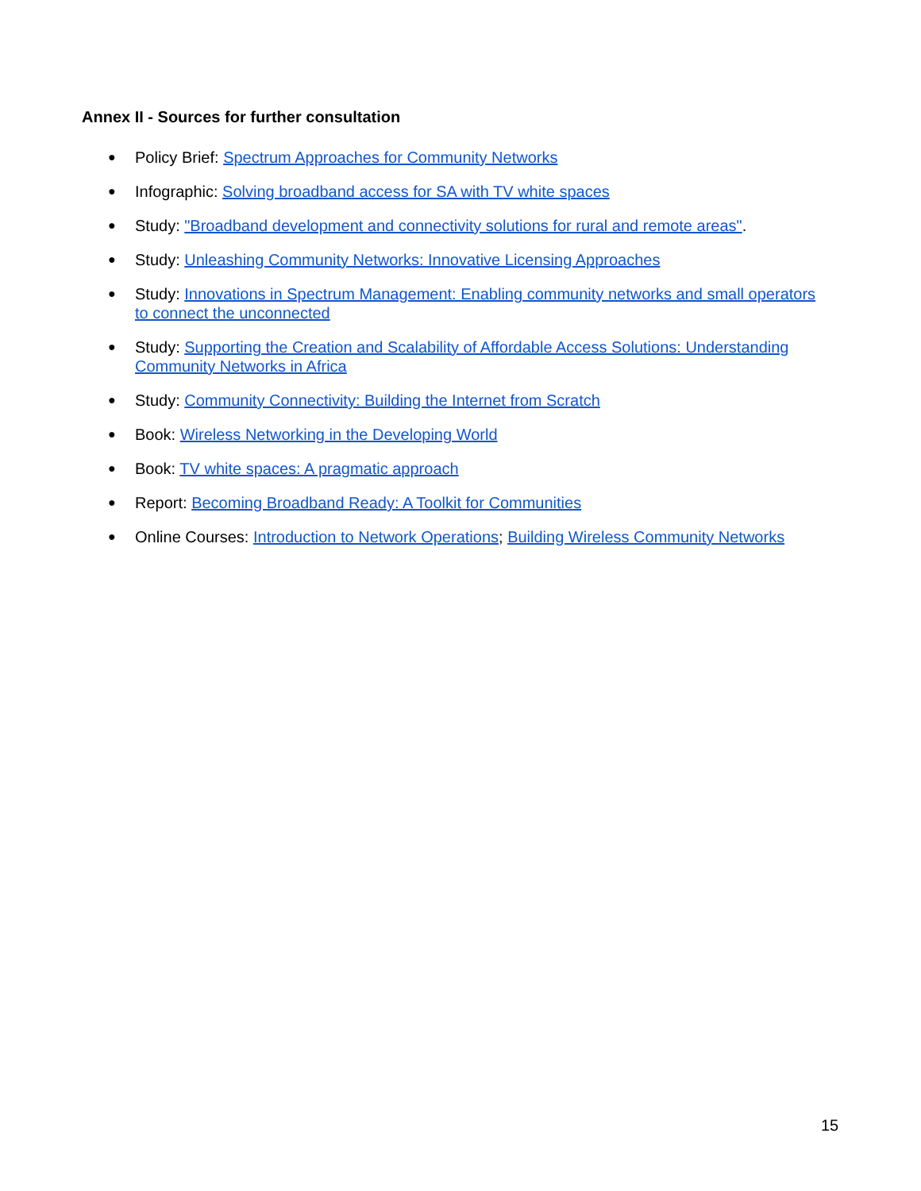Annex II - Sources for further consultation
● Policy Brief: Spectrum Approaches for Community Networks
● Infographic: Solving broadband access for SA with TV white spaces
● Study: "Broadband development and connectivity solutions for rural and remote areas".
● Study: Unleashing Community Networks: Innovative Licensing Approaches
● Study: Innovations in Spectrum Management: Enabling community networks and small operators to connect the unconnected
● Study: Supporting the Creation and Scalability of Affordable Access Solutions: Understanding Community Networks in Africa
● Study: Community Connectivity: Building the Internet from Scratch
● Book: Wireless Networking in the Developing World
● Book: TV white spaces: A pragmatic approach
● Report: Becoming Broadband Ready: A Toolkit for Communities
● Online Courses: Introduction to Network Operations; Building Wireless Community Networks
15